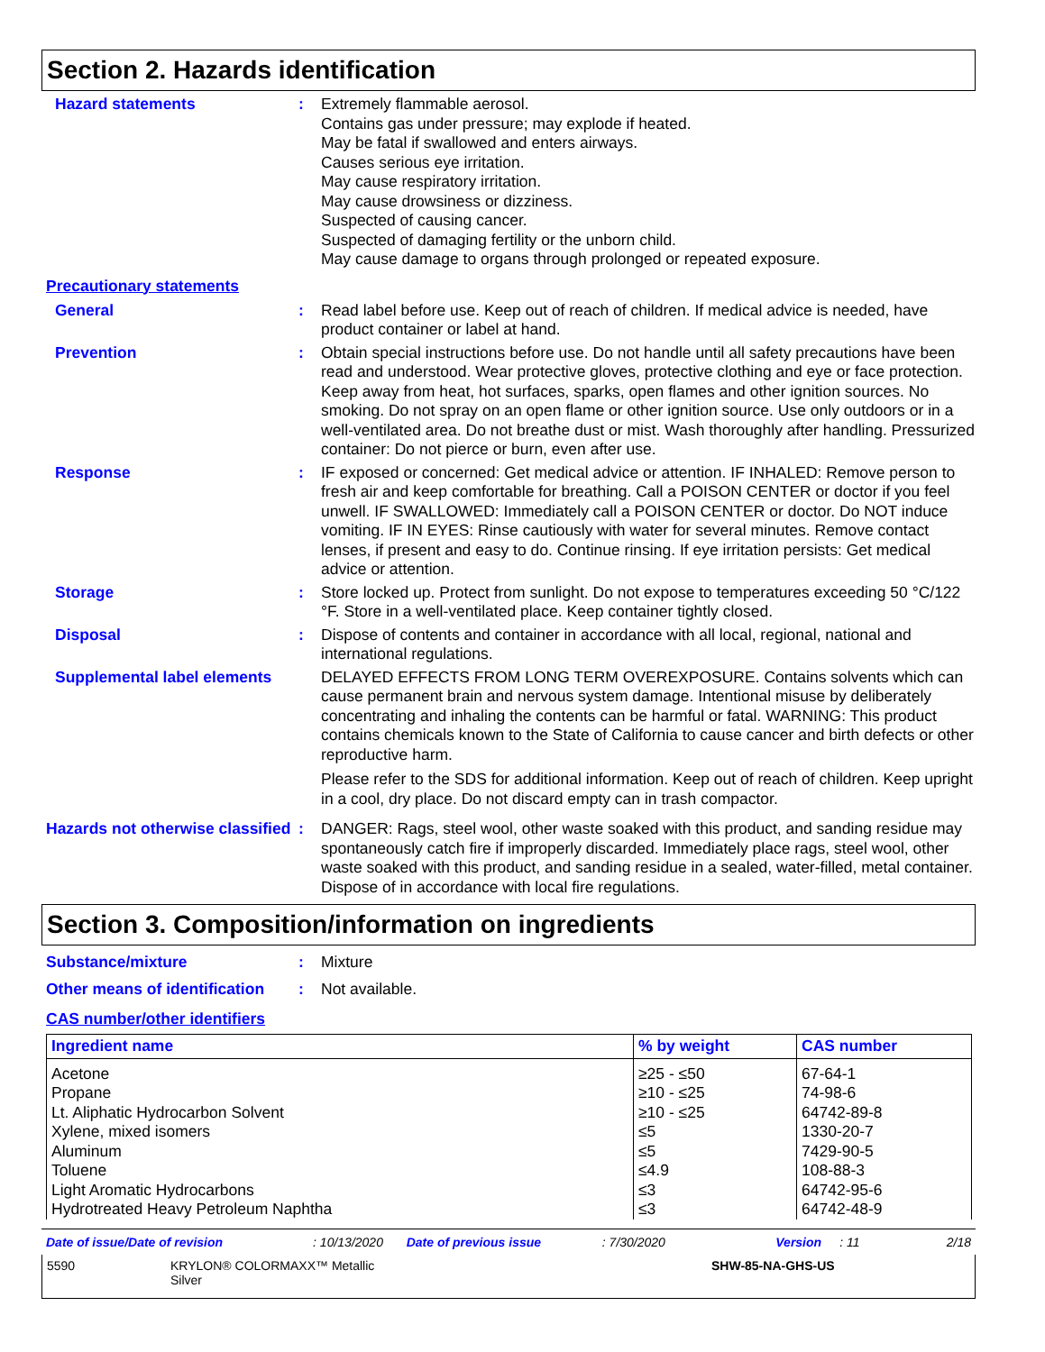Section 2. Hazards identification
Hazard statements : Extremely flammable aerosol.
Contains gas under pressure; may explode if heated.
May be fatal if swallowed and enters airways.
Causes serious eye irritation.
May cause respiratory irritation.
May cause drowsiness or dizziness.
Suspected of causing cancer.
Suspected of damaging fertility or the unborn child.
May cause damage to organs through prolonged or repeated exposure.
Precautionary statements
General : Read label before use. Keep out of reach of children. If medical advice is needed, have product container or label at hand.
Prevention : Obtain special instructions before use. Do not handle until all safety precautions have been read and understood. Wear protective gloves, protective clothing and eye or face protection. Keep away from heat, hot surfaces, sparks, open flames and other ignition sources. No smoking. Do not spray on an open flame or other ignition source. Use only outdoors or in a well-ventilated area. Do not breathe dust or mist. Wash thoroughly after handling. Pressurized container: Do not pierce or burn, even after use.
Response : IF exposed or concerned: Get medical advice or attention. IF INHALED: Remove person to fresh air and keep comfortable for breathing. Call a POISON CENTER or doctor if you feel unwell. IF SWALLOWED: Immediately call a POISON CENTER or doctor. Do NOT induce vomiting. IF IN EYES: Rinse cautiously with water for several minutes. Remove contact lenses, if present and easy to do. Continue rinsing. If eye irritation persists: Get medical advice or attention.
Storage : Store locked up. Protect from sunlight. Do not expose to temperatures exceeding 50 °C/122 °F. Store in a well-ventilated place. Keep container tightly closed.
Disposal : Dispose of contents and container in accordance with all local, regional, national and international regulations.
Supplemental label elements
DELAYED EFFECTS FROM LONG TERM OVEREXPOSURE. Contains solvents which can cause permanent brain and nervous system damage. Intentional misuse by deliberately concentrating and inhaling the contents can be harmful or fatal. WARNING: This product contains chemicals known to the State of California to cause cancer and birth defects or other reproductive harm.
Please refer to the SDS for additional information. Keep out of reach of children. Keep upright in a cool, dry place. Do not discard empty can in trash compactor.
Hazards not otherwise classified
: DANGER: Rags, steel wool, other waste soaked with this product, and sanding residue may spontaneously catch fire if improperly discarded. Immediately place rags, steel wool, other waste soaked with this product, and sanding residue in a sealed, water-filled, metal container. Dispose of in accordance with local fire regulations.
Section 3. Composition/information on ingredients
Substance/mixture : Mixture
Other means of identification
: Not available.
CAS number/other identifiers
| Ingredient name | % by weight | CAS number |
| --- | --- | --- |
| Acetone Propane Lt. Aliphatic Hydrocarbon Solvent Xylene, mixed isomers Aluminum Toluene Light Aromatic Hydrocarbons Hydrotreated Heavy Petroleum Naphtha | ≥25 - ≤50 ≥10 - ≤25 ≥10 - ≤25 ≤5 ≤5 ≤4.9 ≤3 ≤3 | 67-64-1 74-98-6 64742-89-8 1330-20-7 7429-90-5 108-88-3 64742-95-6 64742-48-9 |
Date of issue/Date of revision: 10/13/2020 Date of previous issue: 7/30/2020 Version: 11 2/18
5590 KRYLON® COLORMAXX™ Metallic
Silver SHW-85-NA-GHS-US